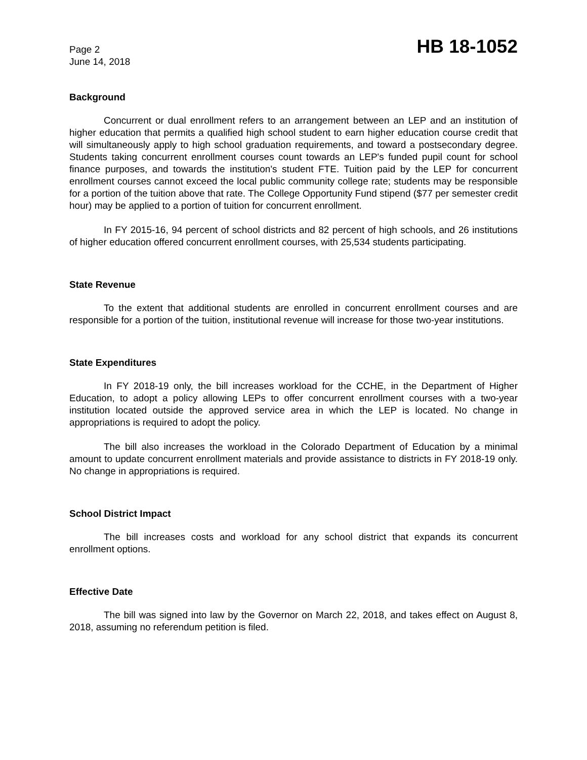Page 2
June 14, 2018
HB 18-1052
Background
Concurrent or dual enrollment refers to an arrangement between an LEP and an institution of higher education that permits a qualified high school student to earn higher education course credit that will simultaneously apply to high school graduation requirements, and toward a postsecondary degree. Students taking concurrent enrollment courses count towards an LEP's funded pupil count for school finance purposes, and towards the institution's student FTE. Tuition paid by the LEP for concurrent enrollment courses cannot exceed the local public community college rate; students may be responsible for a portion of the tuition above that rate. The College Opportunity Fund stipend ($77 per semester credit hour) may be applied to a portion of tuition for concurrent enrollment.
In FY 2015-16, 94 percent of school districts and 82 percent of high schools, and 26 institutions of higher education offered concurrent enrollment courses, with 25,534 students participating.
State Revenue
To the extent that additional students are enrolled in concurrent enrollment courses and are responsible for a portion of the tuition, institutional revenue will increase for those two-year institutions.
State Expenditures
In FY 2018-19 only, the bill increases workload for the CCHE, in the Department of Higher Education, to adopt a policy allowing LEPs to offer concurrent enrollment courses with a two-year institution located outside the approved service area in which the LEP is located. No change in appropriations is required to adopt the policy.
The bill also increases the workload in the Colorado Department of Education by a minimal amount to update concurrent enrollment materials and provide assistance to districts in FY 2018-19 only. No change in appropriations is required.
School District Impact
The bill increases costs and workload for any school district that expands its concurrent enrollment options.
Effective Date
The bill was signed into law by the Governor on March 22, 2018, and takes effect on August 8, 2018, assuming no referendum petition is filed.